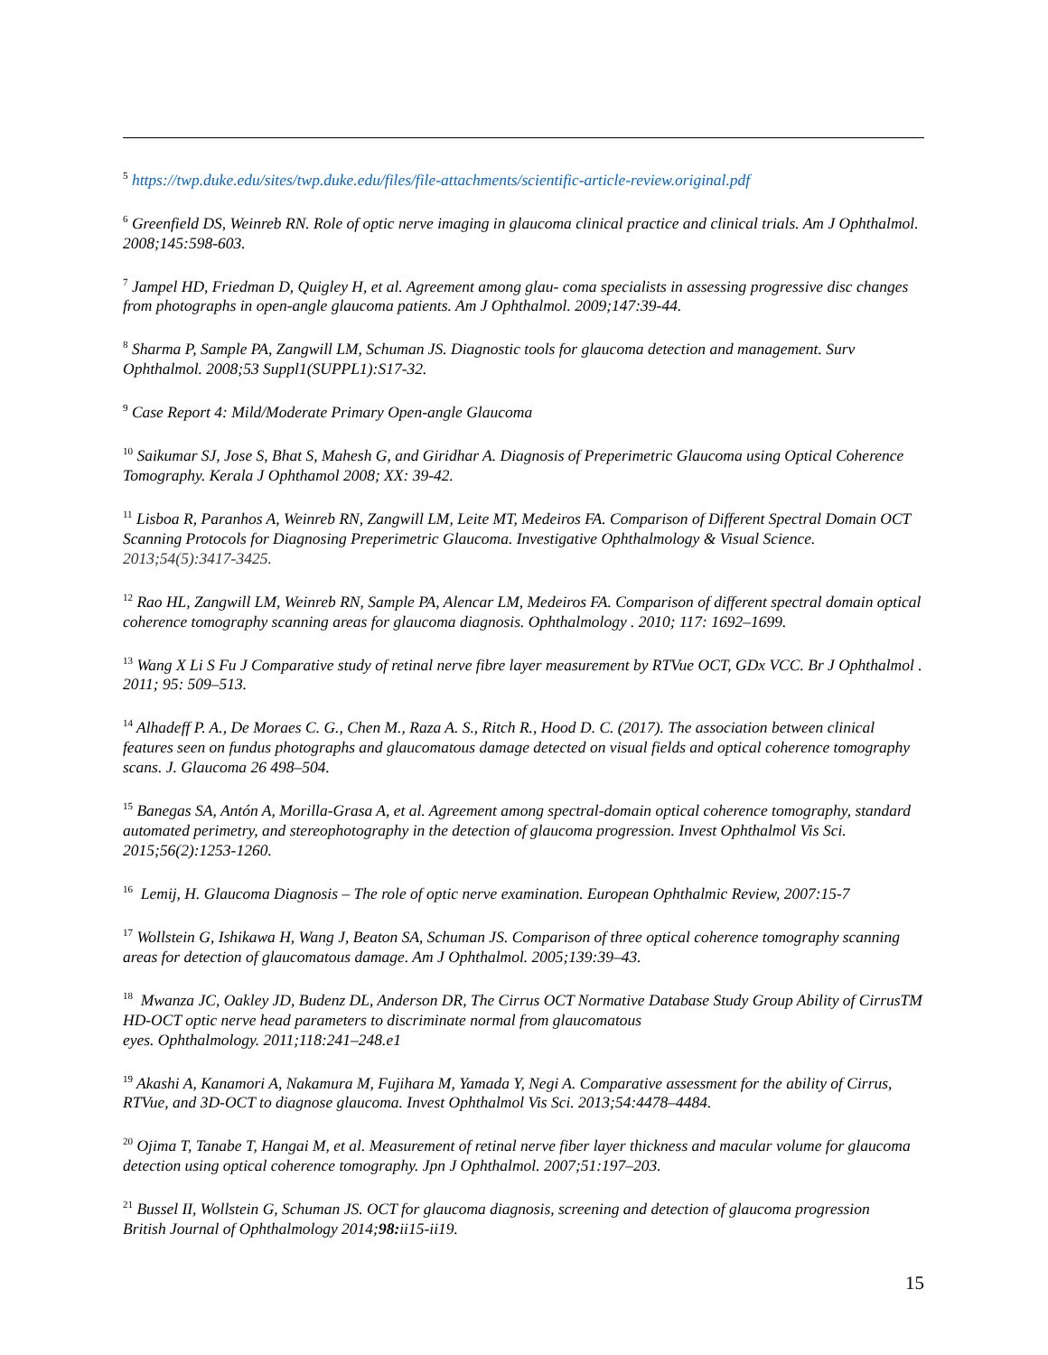<sup>5</sup> https://twp.duke.edu/sites/twp.duke.edu/files/file-attachments/scientific-article-review.original.pdf
<sup>6</sup> Greenfield DS, Weinreb RN. Role of optic nerve imaging in glaucoma clinical practice and clinical trials. Am J Ophthalmol. 2008;145:598-603.
<sup>7</sup> Jampel HD, Friedman D, Quigley H, et al. Agreement among glau- coma specialists in assessing progressive disc changes from photographs in open-angle glaucoma patients. Am J Ophthalmol. 2009;147:39-44.
<sup>8</sup> Sharma P, Sample PA, Zangwill LM, Schuman JS. Diagnostic tools for glaucoma detection and management. Surv Ophthalmol. 2008;53 Suppl1(SUPPL1):S17-32.
<sup>9</sup> Case Report 4: Mild/Moderate Primary Open-angle Glaucoma
<sup>10</sup> Saikumar SJ, Jose S, Bhat S, Mahesh G, and Giridhar A. Diagnosis of Preperimetric Glaucoma using Optical Coherence Tomography. Kerala J Ophthamol 2008; XX: 39-42.
<sup>11</sup> Lisboa R, Paranhos A, Weinreb RN, Zangwill LM, Leite MT, Medeiros FA. Comparison of Different Spectral Domain OCT Scanning Protocols for Diagnosing Preperimetric Glaucoma. Investigative Ophthalmology & Visual Science. 2013;54(5):3417-3425.
<sup>12</sup> Rao HL, Zangwill LM, Weinreb RN, Sample PA, Alencar LM, Medeiros FA. Comparison of different spectral domain optical coherence tomography scanning areas for glaucoma diagnosis. Ophthalmology . 2010; 117: 1692–1699.
<sup>13</sup> Wang X Li S Fu J Comparative study of retinal nerve fibre layer measurement by RTVue OCT, GDx VCC. Br J Ophthalmol . 2011; 95: 509–513.
<sup>14</sup> Alhadeff P. A., De Moraes C. G., Chen M., Raza A. S., Ritch R., Hood D. C. (2017). The association between clinical features seen on fundus photographs and glaucomatous damage detected on visual fields and optical coherence tomography scans. J. Glaucoma 26 498–504.
<sup>15</sup> Banegas SA, Antón A, Morilla-Grasa A, et al. Agreement among spectral-domain optical coherence tomography, standard automated perimetry, and stereophotography in the detection of glaucoma progression. Invest Ophthalmol Vis Sci. 2015;56(2):1253-1260.
<sup>16</sup> Lemij, H. Glaucoma Diagnosis – The role of optic nerve examination. European Ophthalmic Review, 2007:15-7
<sup>17</sup> Wollstein G, Ishikawa H, Wang J, Beaton SA, Schuman JS. Comparison of three optical coherence tomography scanning areas for detection of glaucomatous damage. Am J Ophthalmol. 2005;139:39–43.
<sup>18</sup> Mwanza JC, Oakley JD, Budenz DL, Anderson DR, The Cirrus OCT Normative Database Study Group Ability of CirrusTM HD-OCT optic nerve head parameters to discriminate normal from glaucomatous
eyes. Ophthalmology. 2011;118:241–248.e1
<sup>19</sup> Akashi A, Kanamori A, Nakamura M, Fujihara M, Yamada Y, Negi A. Comparative assessment for the ability of Cirrus, RTVue, and 3D-OCT to diagnose glaucoma. Invest Ophthalmol Vis Sci. 2013;54:4478–4484.
<sup>20</sup> Ojima T, Tanabe T, Hangai M, et al. Measurement of retinal nerve fiber layer thickness and macular volume for glaucoma detection using optical coherence tomography. Jpn J Ophthalmol. 2007;51:197–203.
<sup>21</sup> Bussel II, Wollstein G, Schuman JS. OCT for glaucoma diagnosis, screening and detection of glaucoma progression
British Journal of Ophthalmology 2014;98: ii15-ii19.
15